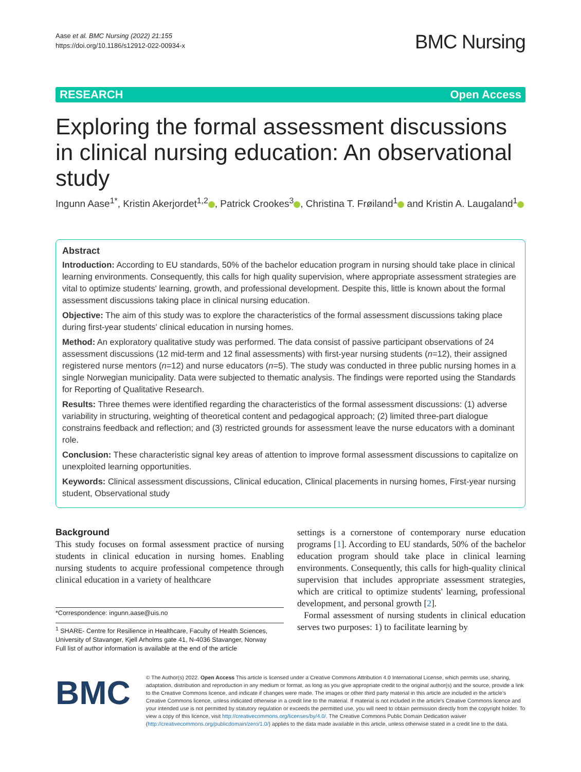Aase et al. BMC Nursing (2022) 21:155
https://doi.org/10.1186/s12912-022-00934-x
BMC Nursing
RESEARCH Open Access
Exploring the formal assessment discussions in clinical nursing education: An observational study
Ingunn Aase<sup>1*</sup>, Kristin Akerjordet<sup>1,2</sup> , Patrick Crookes<sup>3</sup> , Christina T. Frøiland<sup>1</sup> and Kristin A. Laugaland<sup>1</sup>
Abstract
Introduction: According to EU standards, 50% of the bachelor education program in nursing should take place in clinical learning environments. Consequently, this calls for high quality supervision, where appropriate assessment strategies are vital to optimize students' learning, growth, and professional development. Despite this, little is known about the formal assessment discussions taking place in clinical nursing education.
Objective: The aim of this study was to explore the characteristics of the formal assessment discussions taking place during first-year students' clinical education in nursing homes.
Method: An exploratory qualitative study was performed. The data consist of passive participant observations of 24 assessment discussions (12 mid-term and 12 final assessments) with first-year nursing students (n=12), their assigned registered nurse mentors (n=12) and nurse educators (n=5). The study was conducted in three public nursing homes in a single Norwegian municipality. Data were subjected to thematic analysis. The findings were reported using the Standards for Reporting of Qualitative Research.
Results: Three themes were identified regarding the characteristics of the formal assessment discussions: (1) adverse variability in structuring, weighting of theoretical content and pedagogical approach; (2) limited three-part dialogue constrains feedback and reflection; and (3) restricted grounds for assessment leave the nurse educators with a dominant role.
Conclusion: These characteristic signal key areas of attention to improve formal assessment discussions to capitalize on unexploited learning opportunities.
Keywords: Clinical assessment discussions, Clinical education, Clinical placements in nursing homes, First-year nursing student, Observational study
Background
This study focuses on formal assessment practice of nursing students in clinical education in nursing homes. Enabling nursing students to acquire professional competence through clinical education in a variety of healthcare
*Correspondence: ingunn.aase@uis.no
<sup>1</sup> SHARE- Centre for Resilience in Healthcare, Faculty of Health Sciences, University of Stavanger, Kjell Arholms gate 41, N-4036 Stavanger, Norway
Full list of author information is available at the end of the article
settings is a cornerstone of contemporary nurse education programs [1]. According to EU standards, 50% of the bachelor education program should take place in clinical learning environments. Consequently, this calls for high-quality clinical supervision that includes appropriate assessment strategies, which are critical to optimize students' learning, professional development, and personal growth [2].
Formal assessment of nursing students in clinical education serves two purposes: 1) to facilitate learning by
BMC
© The Author(s) 2022. Open Access This article is licensed under a Creative Commons Attribution 4.0 International License, which permits use, sharing, adaptation, distribution and reproduction in any medium or format, as long as you give appropriate credit to the original author(s) and the source, provide a link to the Creative Commons licence, and indicate if changes were made. The images or other third party material in this article are included in the article's Creative Commons licence, unless indicated otherwise in a credit line to the material. If material is not included in the article's Creative Commons licence and your intended use is not permitted by statutory regulation or exceeds the permitted use, you will need to obtain permission directly from the copyright holder. To view a copy of this licence, visit http://creativecommons.org/licenses/by/4.0/. The Creative Commons Public Domain Dedication waiver (http://creativecommons.org/publicdomain/zero/1.0/) applies to the data made available in this article, unless otherwise stated in a credit line to the data.